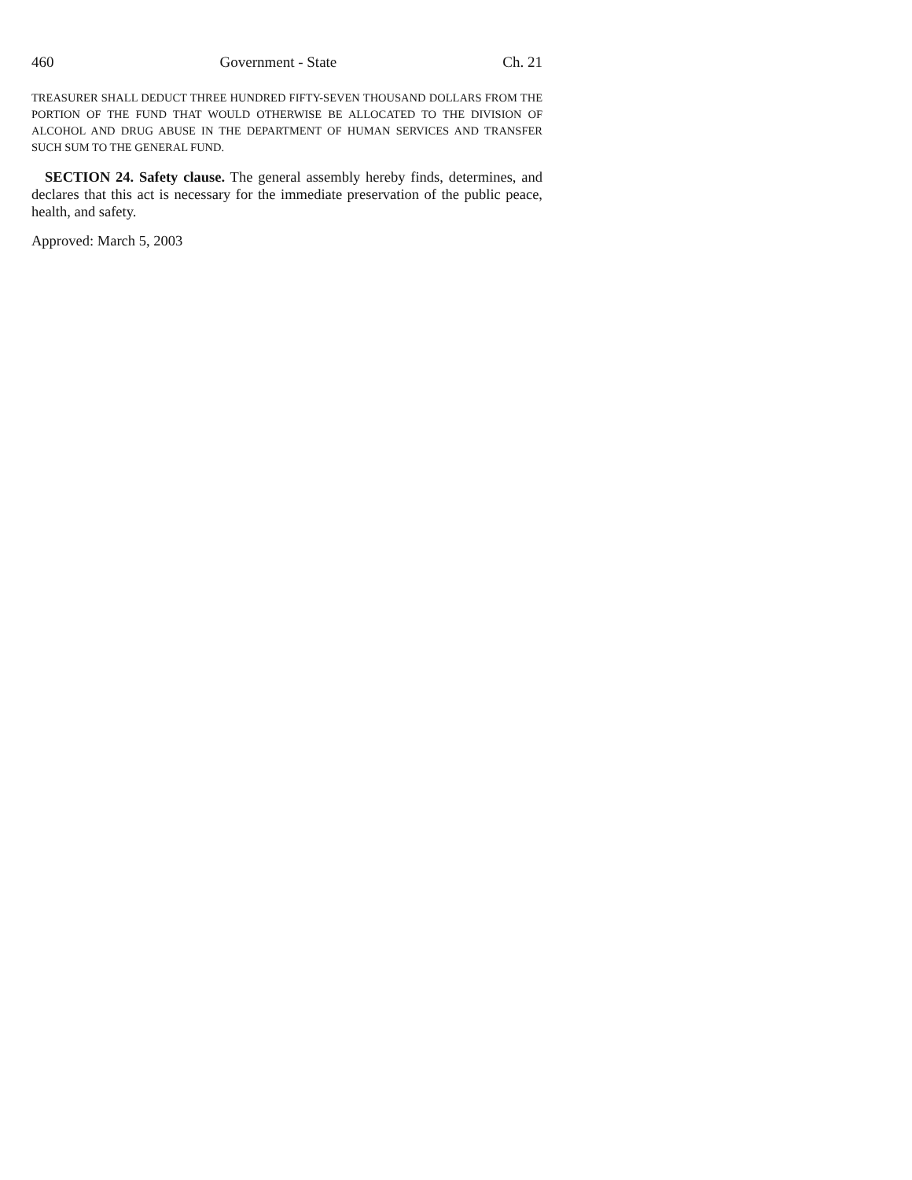460 Government - State Ch. 21
TREASURER SHALL DEDUCT THREE HUNDRED FIFTY-SEVEN THOUSAND DOLLARS FROM THE PORTION OF THE FUND THAT WOULD OTHERWISE BE ALLOCATED TO THE DIVISION OF ALCOHOL AND DRUG ABUSE IN THE DEPARTMENT OF HUMAN SERVICES AND TRANSFER SUCH SUM TO THE GENERAL FUND.
SECTION 24. Safety clause. The general assembly hereby finds, determines, and declares that this act is necessary for the immediate preservation of the public peace, health, and safety.
Approved: March 5, 2003